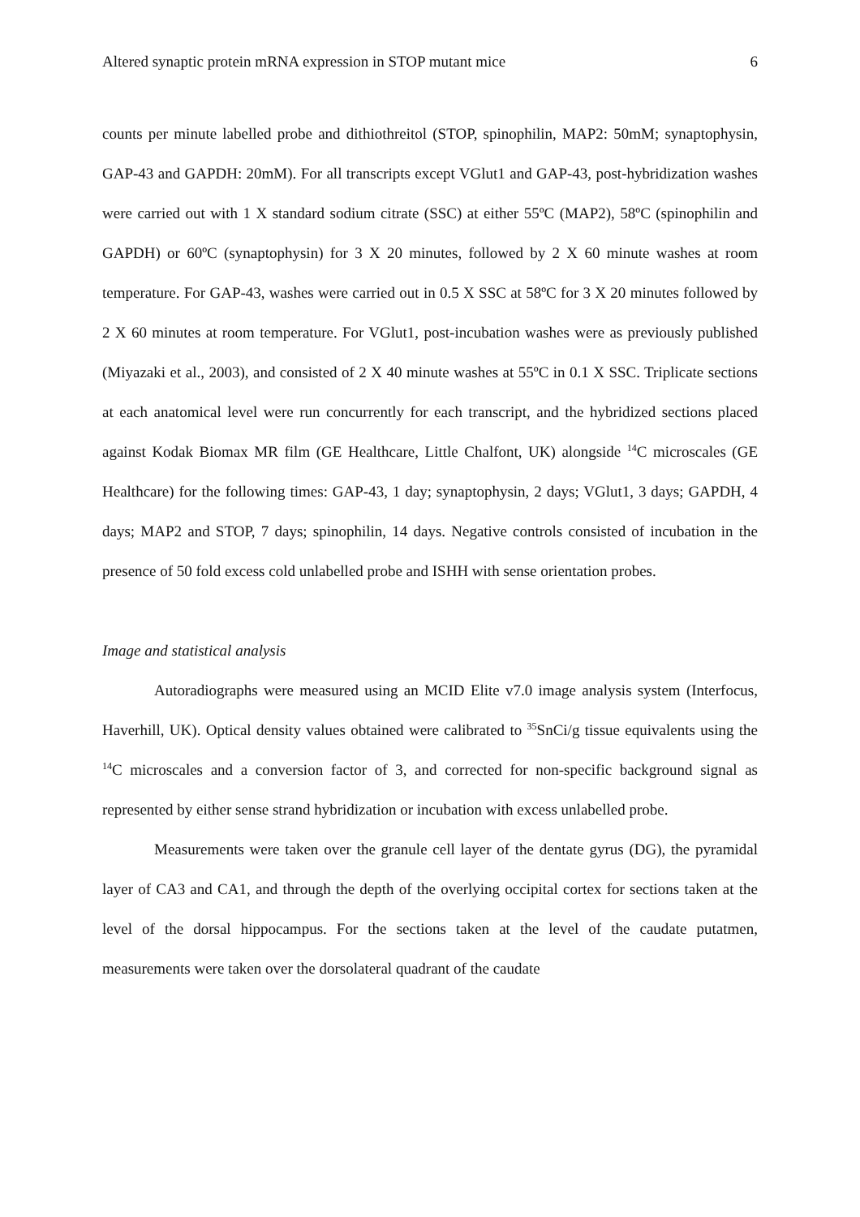Altered synaptic protein mRNA expression in STOP mutant mice 6
counts per minute labelled probe and dithiothreitol (STOP, spinophilin, MAP2: 50mM; synaptophysin, GAP-43 and GAPDH: 20mM). For all transcripts except VGlut1 and GAP-43, post-hybridization washes were carried out with 1 X standard sodium citrate (SSC) at either 55ºC (MAP2), 58ºC (spinophilin and GAPDH) or 60ºC (synaptophysin) for 3 X 20 minutes, followed by 2 X 60 minute washes at room temperature. For GAP-43, washes were carried out in 0.5 X SSC at 58ºC for 3 X 20 minutes followed by 2 X 60 minutes at room temperature. For VGlut1, post-incubation washes were as previously published (Miyazaki et al., 2003), and consisted of 2 X 40 minute washes at 55ºC in 0.1 X SSC. Triplicate sections at each anatomical level were run concurrently for each transcript, and the hybridized sections placed against Kodak Biomax MR film (GE Healthcare, Little Chalfont, UK) alongside <sup>14</sup>C microscales (GE Healthcare) for the following times: GAP-43, 1 day; synaptophysin, 2 days; VGlut1, 3 days; GAPDH, 4 days; MAP2 and STOP, 7 days; spinophilin, 14 days. Negative controls consisted of incubation in the presence of 50 fold excess cold unlabelled probe and ISHH with sense orientation probes.
Image and statistical analysis
Autoradiographs were measured using an MCID Elite v7.0 image analysis system (Interfocus, Haverhill, UK). Optical density values obtained were calibrated to <sup>35</sup>SnCi/g tissue equivalents using the <sup>14</sup>C microscales and a conversion factor of 3, and corrected for non-specific background signal as represented by either sense strand hybridization or incubation with excess unlabelled probe.
Measurements were taken over the granule cell layer of the dentate gyrus (DG), the pyramidal layer of CA3 and CA1, and through the depth of the overlying occipital cortex for sections taken at the level of the dorsal hippocampus. For the sections taken at the level of the caudate putatmen, measurements were taken over the dorsolateral quadrant of the caudate